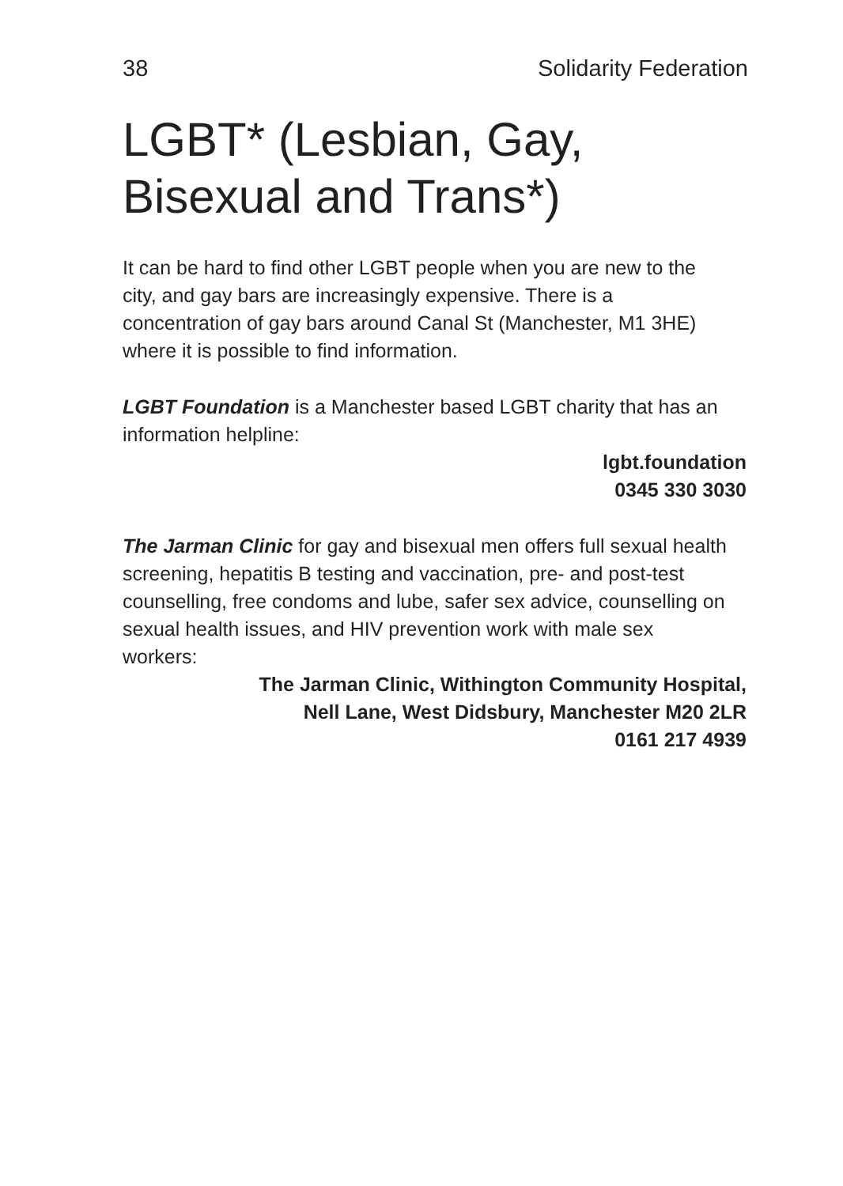38 Solidarity Federation
LGBT* (Lesbian, Gay,
Bisexual and Trans*)
It can be hard to find other LGBT people when you are new to the city, and gay bars are increasingly expensive. There is a concentration of gay bars around Canal St (Manchester, M1 3HE) where it is possible to find information.
LGBT Foundation is a Manchester based LGBT charity that has an information helpline:
lgbt.foundation
0345 330 3030
The Jarman Clinic for gay and bisexual men offers full sexual health screening, hepatitis B testing and vaccination, pre- and post-test counselling, free condoms and lube, safer sex advice, counselling on sexual health issues, and HIV prevention work with male sex workers:
The Jarman Clinic, Withington Community Hospital,
Nell Lane, West Didsbury, Manchester M20 2LR
0161 217 4939